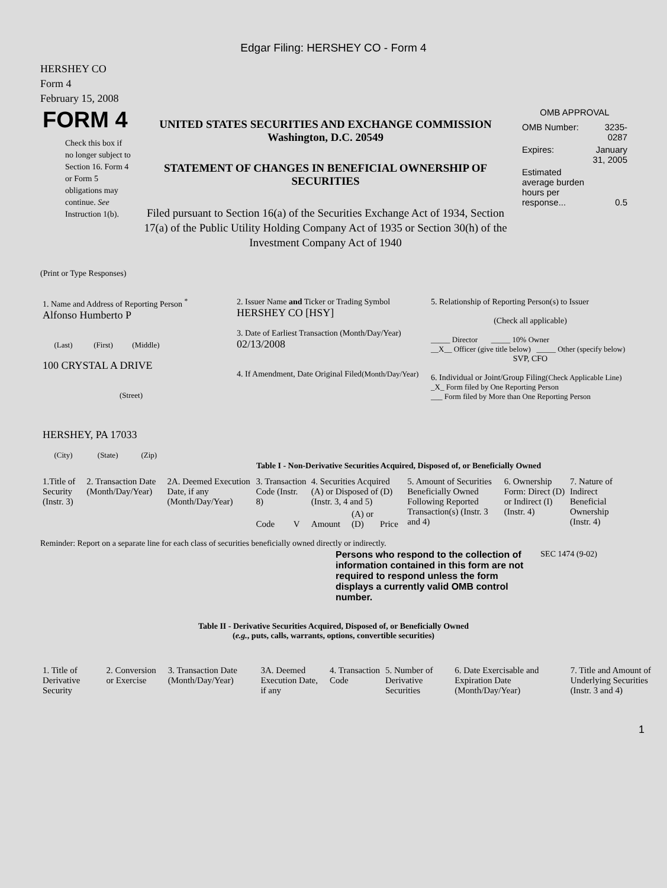Edgar Filing: HERSHEY CO - Form 4
HERSHEY CO
Form 4
February 15, 2008
| FORM 4 Check this box if no longer subject to Section 16. Form 4 or Form 5 obligations may continue. See Instruction 1(b). | UNITED STATES SECURITIES AND EXCHANGE COMMISSION Washington, D.C. 20549 STATEMENT OF CHANGES IN BENEFICIAL OWNERSHIP OF SECURITIES Filed pursuant to Section 16(a) of the Securities Exchange Act of 1934, Section 17(a) of the Public Utility Holding Company Act of 1935 or Section 30(h) of the Investment Company Act of 1940 | OMB APPROVAL / OMB Number: / 3235-0287 / / Expires: / January 31, 2005 / / Estimated average burden hours per response... / 0.5 / |
(Print or Type Responses)
| 1. Name and Address of Reporting Person <sup>*</sup> Alfonso Humberto P (Last) (First) (Middle) 100 CRYSTAL A DRIVE (Street) HERSHEY, PA 17033 (City) (State) (Zip) | 2. Issuer Name and Ticker or Trading Symbol HERSHEY CO [HSY] 3. Date of Earliest Transaction (Month/Day/Year) 02/13/2008 4. If Amendment, Date Original Filed (Month/Day/Year) | 5. Relationship of Reporting Person(s) to Issuer (Check all applicable) _____ Director _____ 10% Owner __X__ Officer (give title below) _____ Other (specify below) SVP, CFO 6. Individual or Joint/Group Filing (Check Applicable Line) _X_ Form filed by One Reporting Person ___ Form filed by More than One Reporting Person |
Table I - Non-Derivative Securities Acquired, Disposed of, or Beneficially Owned
| 1.Title of Security (Instr. 3) | 2. Transaction Date (Month/Day/Year) | 2A. Deemed Execution Date, if any (Month/Day/Year) | 3. Transaction Code (Instr. 8) | | 4. Securities Acquired (A) or Disposed of (D) (Instr. 3, 4 and 5) | | | 5. Amount of Securities Beneficially Owned Following Reported Transaction(s) (Instr. 3 and 4) | 6. Ownership Form: Direct (D) or Indirect (I) (Instr. 4) | 7. Nature of Indirect Beneficial Ownership (Instr. 4) |
| --- | --- | --- | --- | --- | --- | --- | --- | --- | --- | --- |
| | | | Code | V | Amount | (A) or (D) | Price | | | |
Reminder: Report on a separate line for each class of securities beneficially owned directly or indirectly.
| Persons who respond to the collection of information contained in this form are not required to respond unless the form displays a currently valid OMB control number. | SEC 1474 (9-02) |
Table II - Derivative Securities Acquired, Disposed of, or Beneficially Owned
(e.g., puts, calls, warrants, options, convertible securities)
| 1. Title of Derivative Security | 2. Conversion or Exercise | 3. Transaction Date (Month/Day/Year) | 3A. Deemed Execution Date, if any | 4. Transaction Code | 5. Number of Derivative Securities | 6. Date Exercisable and Expiration Date (Month/Day/Year) | 7. Title and Amount of Underlying Securities (Instr. 3 and 4) |
1